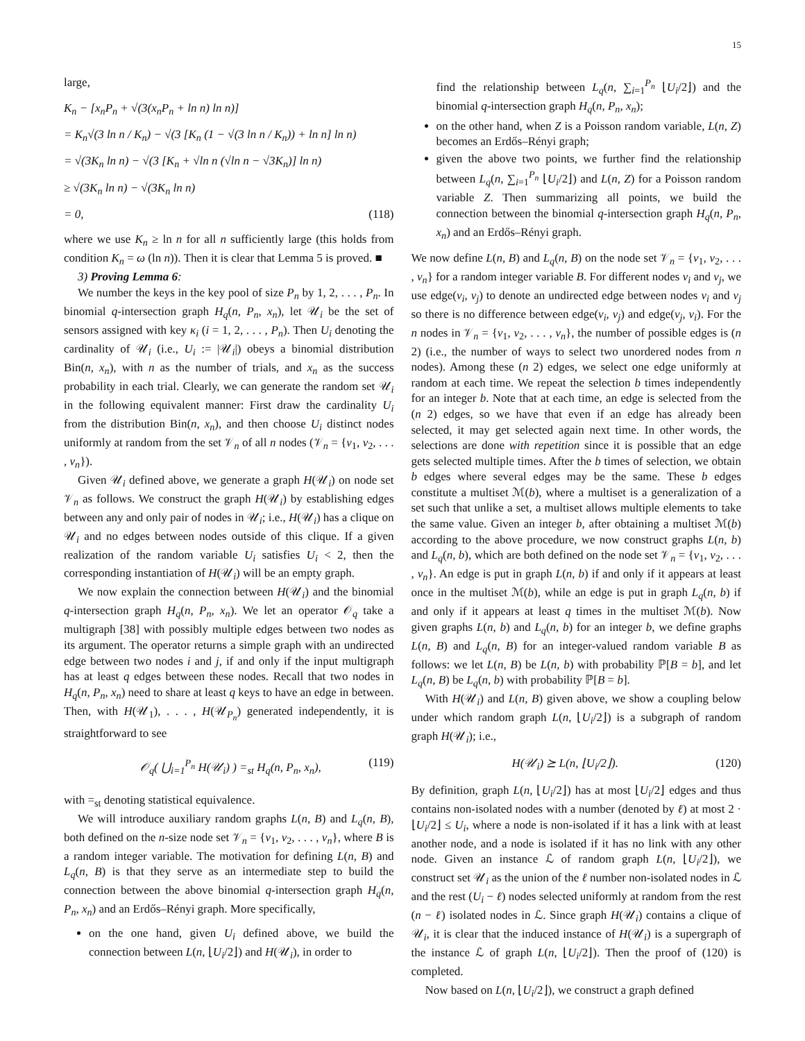15
large,
K<sub>n</sub> − [x<sub>n</sub>P<sub>n</sub> + √(3(x<sub>n</sub>P<sub>n</sub> + ln n) ln n)]
= K<sub>n</sub>√(3 ln n / K<sub>n</sub>) − √(3 [K<sub>n</sub> (1 − √(3 ln n / K<sub>n</sub>)) + ln n] ln n)
= √(3K<sub>n</sub> ln n) − √(3 [K<sub>n</sub> + √ln n (√ln n − √3K<sub>n</sub>)] ln n)
≥ √(3K<sub>n</sub> ln n) − √(3K<sub>n</sub> ln n)
= 0, (118)
where we use K<sub>n</sub> ≥ ln n for all n sufficiently large (this holds from condition K<sub>n</sub> = ω (ln n)). Then it is clear that Lemma 5 is proved. ■
3) Proving Lemma 6:
We number the keys in the key pool of size P<sub>n</sub> by 1, 2, . . . , P<sub>n</sub>. In binomial q-intersection graph H<sub>q</sub>(n, P<sub>n</sub>, x<sub>n</sub>), let 𝒰<sub>i</sub> be the set of sensors assigned with key κ<sub>i</sub> (i = 1, 2, . . . , P<sub>n</sub>). Then U<sub>i</sub> denoting the cardinality of 𝒰<sub>i</sub> (i.e., U<sub>i</sub> := |𝒰<sub>i</sub>|) obeys a binomial distribution Bin(n, x<sub>n</sub>), with n as the number of trials, and x<sub>n</sub> as the success probability in each trial. Clearly, we can generate the random set 𝒰<sub>i</sub> in the following equivalent manner: First draw the cardinality U<sub>i</sub> from the distribution Bin(n, x<sub>n</sub>), and then choose U<sub>i</sub> distinct nodes uniformly at random from the set 𝒱<sub>n</sub> of all n nodes (𝒱<sub>n</sub> = {v<sub>1</sub>, v<sub>2</sub>, . . . , v<sub>n</sub>}).
Given 𝒰<sub>i</sub> defined above, we generate a graph H(𝒰<sub>i</sub>) on node set 𝒱<sub>n</sub> as follows. We construct the graph H(𝒰<sub>i</sub>) by establishing edges between any and only pair of nodes in 𝒰<sub>i</sub>; i.e., H(𝒰<sub>i</sub>) has a clique on 𝒰<sub>i</sub> and no edges between nodes outside of this clique. If a given realization of the random variable U<sub>i</sub> satisfies U<sub>i</sub> < 2, then the corresponding instantiation of H(𝒰<sub>i</sub>) will be an empty graph.
We now explain the connection between H(𝒰<sub>i</sub>) and the binomial q-intersection graph H<sub>q</sub>(n, P<sub>n</sub>, x<sub>n</sub>). We let an operator 𝒪<sub>q</sub> take a multigraph [38] with possibly multiple edges between two nodes as its argument. The operator returns a simple graph with an undirected edge between two nodes i and j, if and only if the input multigraph has at least q edges between these nodes. Recall that two nodes in H<sub>q</sub>(n, P<sub>n</sub>, x<sub>n</sub>) need to share at least q keys to have an edge in between. Then, with H(𝒰<sub>1</sub>), . . . , H(𝒰<sub>P<sub>n</sub></sub>) generated independently, it is straightforward to see
𝒪<sub>q</sub>( ⋃<sub>i=1</sub><sup>P<sub>n</sub></sup> H(𝒰<sub>i</sub>) ) =<sub>st</sub> H<sub>q</sub>(n, P<sub>n</sub>, x<sub>n</sub>), (119)
with =<sub>st</sub> denoting statistical equivalence.
We will introduce auxiliary random graphs L(n, B) and L<sub>q</sub>(n, B), both defined on the n-size node set 𝒱<sub>n</sub> = {v<sub>1</sub>, v<sub>2</sub>, . . . , v<sub>n</sub>}, where B is a random integer variable. The motivation for defining L(n, B) and L<sub>q</sub>(n, B) is that they serve as an intermediate step to build the connection between the above binomial q-intersection graph H<sub>q</sub>(n, P<sub>n</sub>, x<sub>n</sub>) and an Erdős–Rényi graph. More specifically,
on the one hand, given U<sub>i</sub> defined above, we build the connection between L(n, ⌊U<sub>i</sub>/2⌋) and H(𝒰<sub>i</sub>), in order to
find the relationship between L<sub>q</sub>(n, ∑<sub>i=1</sub><sup>P<sub>n</sub></sup> ⌊U<sub>i</sub>/2⌋) and the binomial q-intersection graph H<sub>q</sub>(n, P<sub>n</sub>, x<sub>n</sub>);
on the other hand, when Z is a Poisson random variable, L(n, Z) becomes an Erdős–Rényi graph;
given the above two points, we further find the relationship between L<sub>q</sub>(n, ∑<sub>i=1</sub><sup>P<sub>n</sub></sup> ⌊U<sub>i</sub>/2⌋) and L(n, Z) for a Poisson random variable Z. Then summarizing all points, we build the connection between the binomial q-intersection graph H<sub>q</sub>(n, P<sub>n</sub>, x<sub>n</sub>) and an Erdős–Rényi graph.
We now define L(n, B) and L<sub>q</sub>(n, B) on the node set 𝒱<sub>n</sub> = {v<sub>1</sub>, v<sub>2</sub>, . . . , v<sub>n</sub>} for a random integer variable B. For different nodes v<sub>i</sub> and v<sub>j</sub>, we use edge(v<sub>i</sub>, v<sub>j</sub>) to denote an undirected edge between nodes v<sub>i</sub> and v<sub>j</sub> so there is no difference between edge(v<sub>i</sub>, v<sub>j</sub>) and edge(v<sub>j</sub>, v<sub>i</sub>). For the n nodes in 𝒱<sub>n</sub> = {v<sub>1</sub>, v<sub>2</sub>, . . . , v<sub>n</sub>}, the number of possible edges is (n 2) (i.e., the number of ways to select two unordered nodes from n nodes). Among these (n 2) edges, we select one edge uniformly at random at each time. We repeat the selection b times independently for an integer b. Note that at each time, an edge is selected from the (n 2) edges, so we have that even if an edge has already been selected, it may get selected again next time. In other words, the selections are done with repetition since it is possible that an edge gets selected multiple times. After the b times of selection, we obtain b edges where several edges may be the same. These b edges constitute a multiset ℳ(b), where a multiset is a generalization of a set such that unlike a set, a multiset allows multiple elements to take the same value. Given an integer b, after obtaining a multiset ℳ(b) according to the above procedure, we now construct graphs L(n, b) and L<sub>q</sub>(n, b), which are both defined on the node set 𝒱<sub>n</sub> = {v<sub>1</sub>, v<sub>2</sub>, . . . , v<sub>n</sub>}. An edge is put in graph L(n, b) if and only if it appears at least once in the multiset ℳ(b), while an edge is put in graph L<sub>q</sub>(n, b) if and only if it appears at least q times in the multiset ℳ(b). Now given graphs L(n, b) and L<sub>q</sub>(n, b) for an integer b, we define graphs L(n, B) and L<sub>q</sub>(n, B) for an integer-valued random variable B as follows: we let L(n, B) be L(n, b) with probability ℙ[B = b], and let L<sub>q</sub>(n, B) be L<sub>q</sub>(n, b) with probability ℙ[B = b].
With H(𝒰<sub>i</sub>) and L(n, B) given above, we show a coupling below under which random graph L(n, ⌊U<sub>i</sub>/2⌋) is a subgraph of random graph H(𝒰<sub>i</sub>); i.e.,
H(𝒰<sub>i</sub>) ⪰ L(n, ⌊U<sub>i</sub>/2⌋). (120)
By definition, graph L(n, ⌊U<sub>i</sub>/2⌋) has at most ⌊U<sub>i</sub>/2⌋ edges and thus contains non-isolated nodes with a number (denoted by ℓ) at most 2 · ⌊U<sub>i</sub>/2⌋ ≤ U<sub>i</sub>, where a node is non-isolated if it has a link with at least another node, and a node is isolated if it has no link with any other node. Given an instance ℒ of random graph L(n, ⌊U<sub>i</sub>/2⌋), we construct set 𝒰<sub>i</sub> as the union of the ℓ number non-isolated nodes in ℒ and the rest (U<sub>i</sub> − ℓ) nodes selected uniformly at random from the rest (n − ℓ) isolated nodes in ℒ. Since graph H(𝒰<sub>i</sub>) contains a clique of 𝒰<sub>i</sub>, it is clear that the induced instance of H(𝒰<sub>i</sub>) is a supergraph of the instance ℒ of graph L(n, ⌊U<sub>i</sub>/2⌋). Then the proof of (120) is completed.
Now based on L(n, ⌊U<sub>i</sub>/2⌋), we construct a graph defined